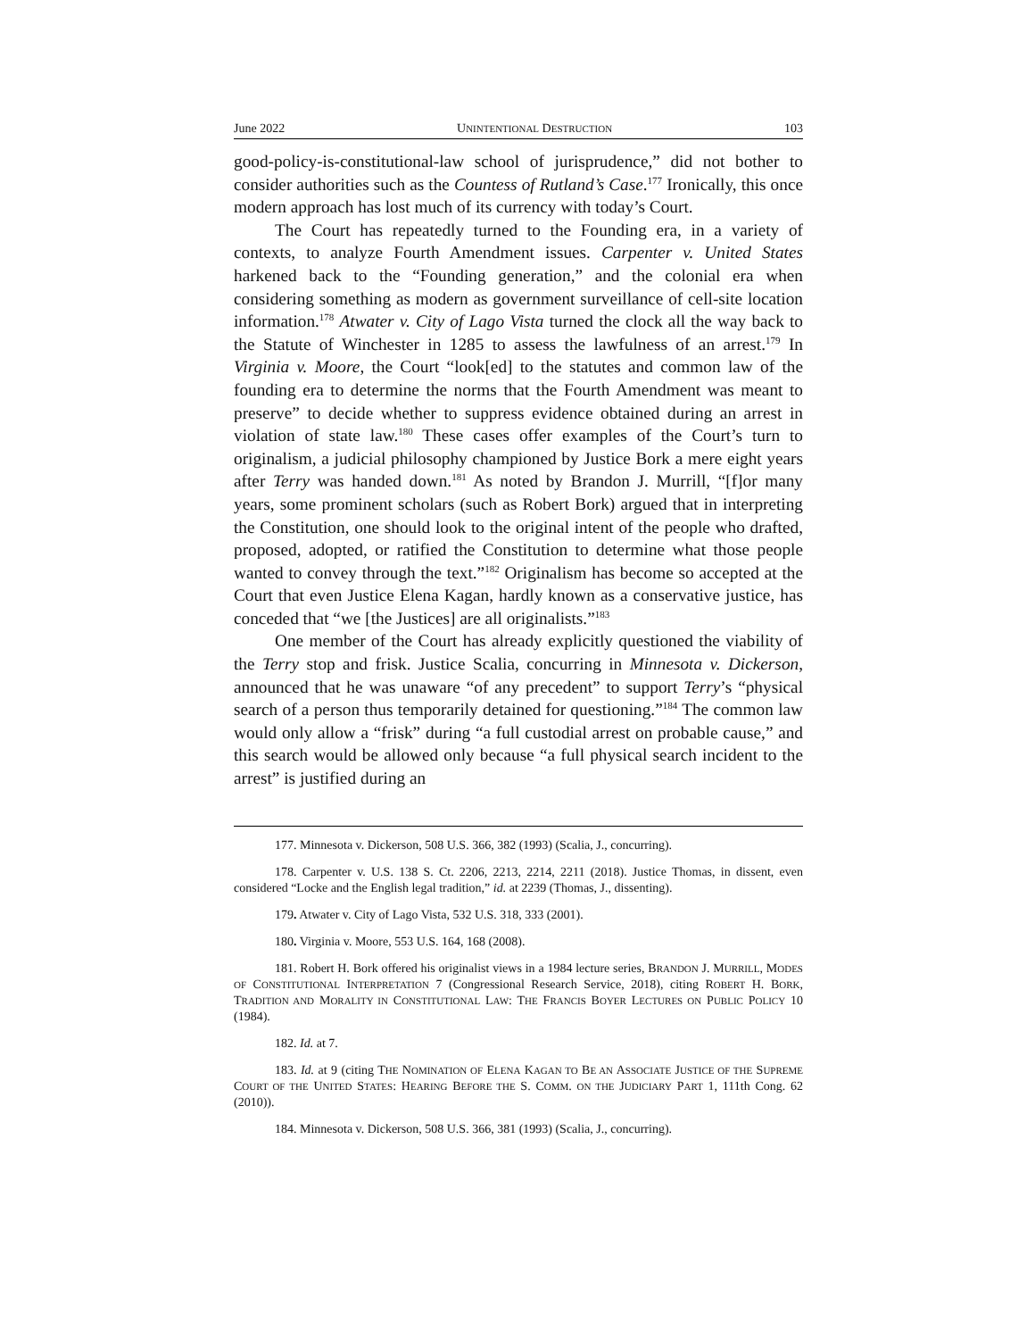June 2022 UNINTENTIONAL DESTRUCTION 103
good-policy-is-constitutional-law school of jurisprudence,” did not bother to consider authorities such as the Countess of Rutland’s Case.<sup>177</sup> Ironically, this once modern approach has lost much of its currency with today’s Court.
The Court has repeatedly turned to the Founding era, in a variety of contexts, to analyze Fourth Amendment issues. Carpenter v. United States harkened back to the “Founding generation,” and the colonial era when considering something as modern as government surveillance of cell-site location information.<sup>178</sup> Atwater v. City of Lago Vista turned the clock all the way back to the Statute of Winchester in 1285 to assess the lawfulness of an arrest.<sup>179</sup> In Virginia v. Moore, the Court “look[ed] to the statutes and common law of the founding era to determine the norms that the Fourth Amendment was meant to preserve” to decide whether to suppress evidence obtained during an arrest in violation of state law.<sup>180</sup> These cases offer examples of the Court’s turn to originalism, a judicial philosophy championed by Justice Bork a mere eight years after Terry was handed down.<sup>181</sup> As noted by Brandon J. Murrill, “[f]or many years, some prominent scholars (such as Robert Bork) argued that in interpreting the Constitution, one should look to the original intent of the people who drafted, proposed, adopted, or ratified the Constitution to determine what those people wanted to convey through the text.”<sup>182</sup> Originalism has become so accepted at the Court that even Justice Elena Kagan, hardly known as a conservative justice, has conceded that “we [the Justices] are all originalists.”<sup>183</sup>
One member of the Court has already explicitly questioned the viability of the Terry stop and frisk. Justice Scalia, concurring in Minnesota v. Dickerson, announced that he was unaware “of any precedent” to support Terry’s “physical search of a person thus temporarily detained for questioning.”<sup>184</sup> The common law would only allow a “frisk” during “a full custodial arrest on probable cause,” and this search would be allowed only because “a full physical search incident to the arrest” is justified during an
177. Minnesota v. Dickerson, 508 U.S. 366, 382 (1993) (Scalia, J., concurring).
178. Carpenter v. U.S. 138 S. Ct. 2206, 2213, 2214, 2211 (2018). Justice Thomas, in dissent, even considered “Locke and the English legal tradition,” id. at 2239 (Thomas, J., dissenting).
179. Atwater v. City of Lago Vista, 532 U.S. 318, 333 (2001).
180. Virginia v. Moore, 553 U.S. 164, 168 (2008).
181. Robert H. Bork offered his originalist views in a 1984 lecture series, BRANDON J. MURRILL, MODES OF CONSTITUTIONAL INTERPRETATION 7 (Congressional Research Service, 2018), citing ROBERT H. BORK, TRADITION AND MORALITY IN CONSTITUTIONAL LAW: THE FRANCIS BOYER LECTURES ON PUBLIC POLICY 10 (1984).
182. Id. at 7.
183. Id. at 9 (citing THE NOMINATION OF ELENA KAGAN TO BE AN ASSOCIATE JUSTICE OF THE SUPREME COURT OF THE UNITED STATES: HEARING BEFORE THE S. COMM. ON THE JUDICIARY PART 1, 111th Cong. 62 (2010)).
184. Minnesota v. Dickerson, 508 U.S. 366, 381 (1993) (Scalia, J., concurring).